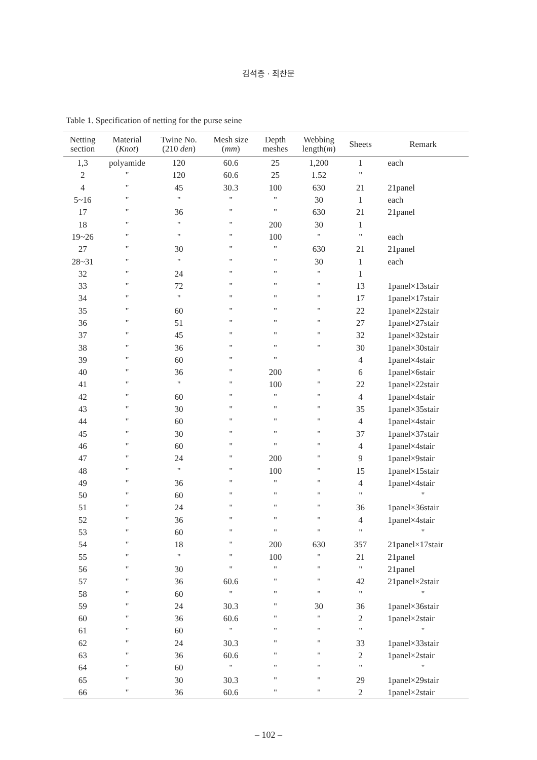김석종 · 최찬문
Table 1. Specification of netting for the purse seine
| Netting section | Material ( Knot ) | Twine No. (210 den ) | Mesh size ( mm ) | Depth meshes | Webbing length( m ) | Sheets | Remark |
| --- | --- | --- | --- | --- | --- | --- | --- |
| 1,3 | polyamide | 120 | 60.6 | 25 | 1,200 | 1 | each |
| 2 | " | 120 | 60.6 | 25 | 1.52 | " | |
| 4 | " | 45 | 30.3 | 100 | 630 | 21 | 21panel |
| 5~16 | " | " | " | " | 30 | 1 | each |
| 17 | " | 36 | " | " | 630 | 21 | 21panel |
| 18 | " | " | " | 200 | 30 | 1 | |
| 19~26 | " | " | " | 100 | " | " | each |
| 27 | " | 30 | " | " | 630 | 21 | 21panel |
| 28~31 | " | " | " | " | 30 | 1 | each |
| 32 | " | 24 | " | " | " | 1 | |
| 33 | " | 72 | " | " | " | 13 | 1panel×13stair |
| 34 | " | " | " | " | " | 17 | 1panel×17stair |
| 35 | " | 60 | " | " | " | 22 | 1panel×22stair |
| 36 | " | 51 | " | " | " | 27 | 1panel×27stair |
| 37 | " | 45 | " | " | " | 32 | 1panel×32stair |
| 38 | " | 36 | " | " | " | 30 | 1panel×30stair |
| 39 | " | 60 | " | " | | 4 | 1panel×4stair |
| 40 | " | 36 | " | 200 | " | 6 | 1panel×6stair |
| 41 | " | " | " | 100 | " | 22 | 1panel×22stair |
| 42 | " | 60 | " | " | " | 4 | 1panel×4stair |
| 43 | " | 30 | " | " | " | 35 | 1panel×35stair |
| 44 | " | 60 | " | " | " | 4 | 1panel×4stair |
| 45 | " | 30 | " | " | " | 37 | 1panel×37stair |
| 46 | " | 60 | " | " | " | 4 | 1panel×4stair |
| 47 | " | 24 | " | 200 | " | 9 | 1panel×9stair |
| 48 | " | " | " | 100 | " | 15 | 1panel×15stair |
| 49 | " | 36 | " | " | " | 4 | 1panel×4stair |
| 50 | " | 60 | " | " | " | " | " |
| 51 | " | 24 | " | " | " | 36 | 1panel×36stair |
| 52 | " | 36 | " | " | " | 4 | 1panel×4stair |
| 53 | " | 60 | " | " | " | " | " |
| 54 | " | 18 | " | 200 | 630 | 357 | 21panel×17stair |
| 55 | " | " | " | 100 | " | 21 | 21panel |
| 56 | " | 30 | " | " | " | " | 21panel |
| 57 | " | 36 | 60.6 | " | " | 42 | 21panel×2stair |
| 58 | " | 60 | " | " | " | " | " |
| 59 | " | 24 | 30.3 | " | 30 | 36 | 1panel×36stair |
| 60 | " | 36 | 60.6 | " | " | 2 | 1panel×2stair |
| 61 | " | 60 | " | " | " | " | " |
| 62 | " | 24 | 30.3 | " | " | 33 | 1panel×33stair |
| 63 | " | 36 | 60.6 | " | " | 2 | 1panel×2stair |
| 64 | " | 60 | " | " | " | " | " |
| 65 | " | 30 | 30.3 | " | " | 29 | 1panel×29stair |
| 66 | " | 36 | 60.6 | " | " | 2 | 1panel×2stair |
– 102 –